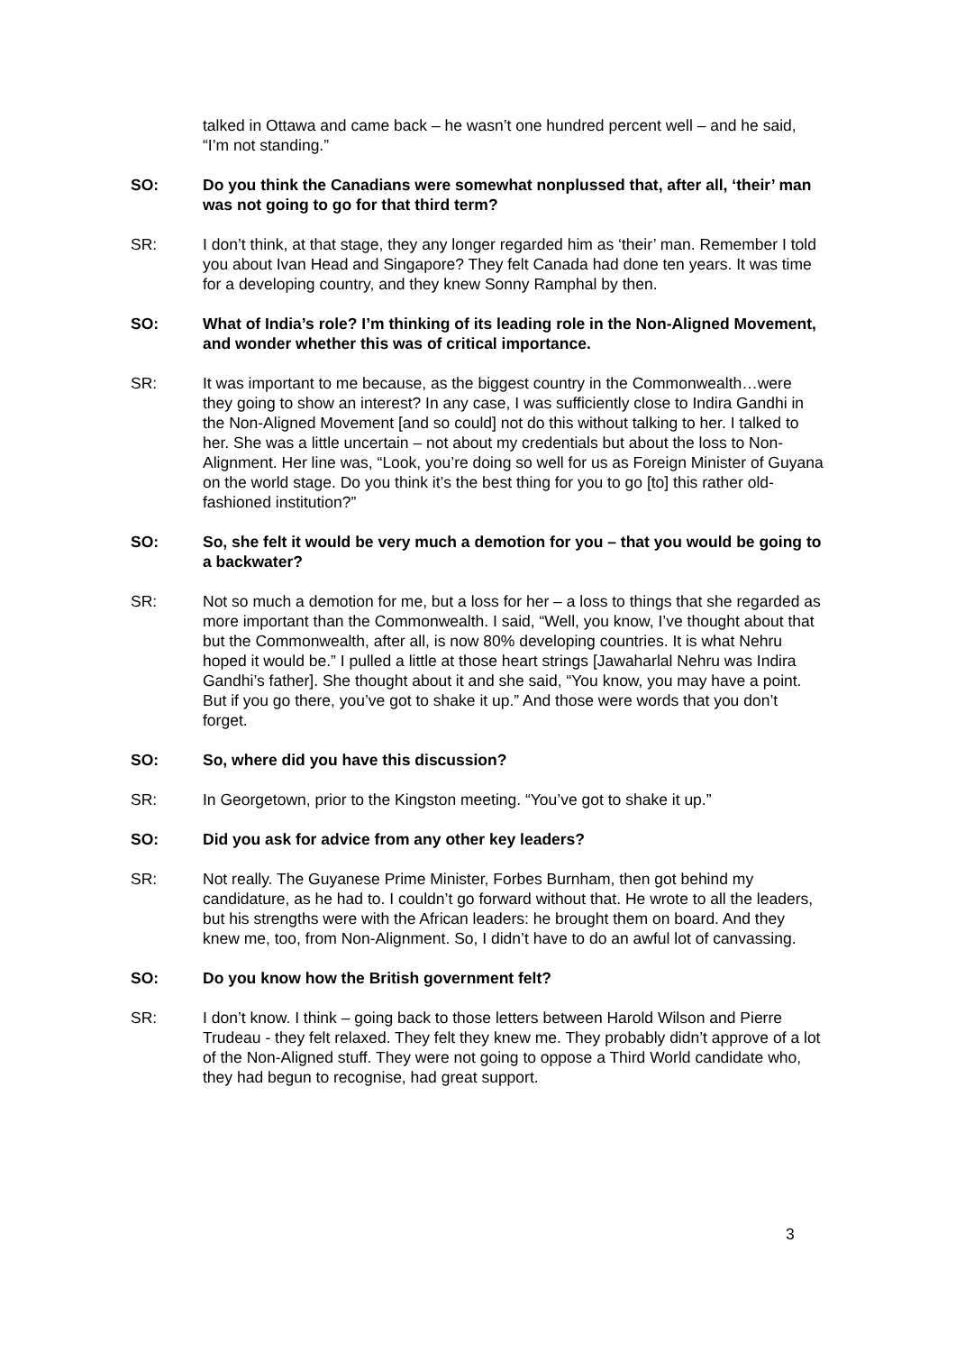talked in Ottawa and came back – he wasn’t one hundred percent well – and he said, “I’m not standing.”
SO: Do you think the Canadians were somewhat nonplussed that, after all, ‘their’ man was not going to go for that third term?
SR: I don’t think, at that stage, they any longer regarded him as ‘their’ man. Remember I told you about Ivan Head and Singapore? They felt Canada had done ten years. It was time for a developing country, and they knew Sonny Ramphal by then.
SO: What of India’s role? I’m thinking of its leading role in the Non-Aligned Movement, and wonder whether this was of critical importance.
SR: It was important to me because, as the biggest country in the Commonwealth…were they going to show an interest? In any case, I was sufficiently close to Indira Gandhi in the Non-Aligned Movement [and so could] not do this without talking to her. I talked to her. She was a little uncertain – not about my credentials but about the loss to Non-Alignment. Her line was, “Look, you’re doing so well for us as Foreign Minister of Guyana on the world stage. Do you think it’s the best thing for you to go [to] this rather old-fashioned institution?”
SO: So, she felt it would be very much a demotion for you – that you would be going to a backwater?
SR: Not so much a demotion for me, but a loss for her – a loss to things that she regarded as more important than the Commonwealth. I said, “Well, you know, I’ve thought about that but the Commonwealth, after all, is now 80% developing countries. It is what Nehru hoped it would be.” I pulled a little at those heart strings [Jawaharlal Nehru was Indira Gandhi’s father]. She thought about it and she said, “You know, you may have a point. But if you go there, you’ve got to shake it up.” And those were words that you don’t forget.
SO: So, where did you have this discussion?
SR: In Georgetown, prior to the Kingston meeting. “You’ve got to shake it up.”
SO: Did you ask for advice from any other key leaders?
SR: Not really. The Guyanese Prime Minister, Forbes Burnham, then got behind my candidature, as he had to. I couldn’t go forward without that. He wrote to all the leaders, but his strengths were with the African leaders: he brought them on board. And they knew me, too, from Non-Alignment. So, I didn’t have to do an awful lot of canvassing.
SO: Do you know how the British government felt?
SR: I don’t know. I think – going back to those letters between Harold Wilson and Pierre Trudeau - they felt relaxed. They felt they knew me. They probably didn’t approve of a lot of the Non-Aligned stuff. They were not going to oppose a Third World candidate who, they had begun to recognise, had great support.
3